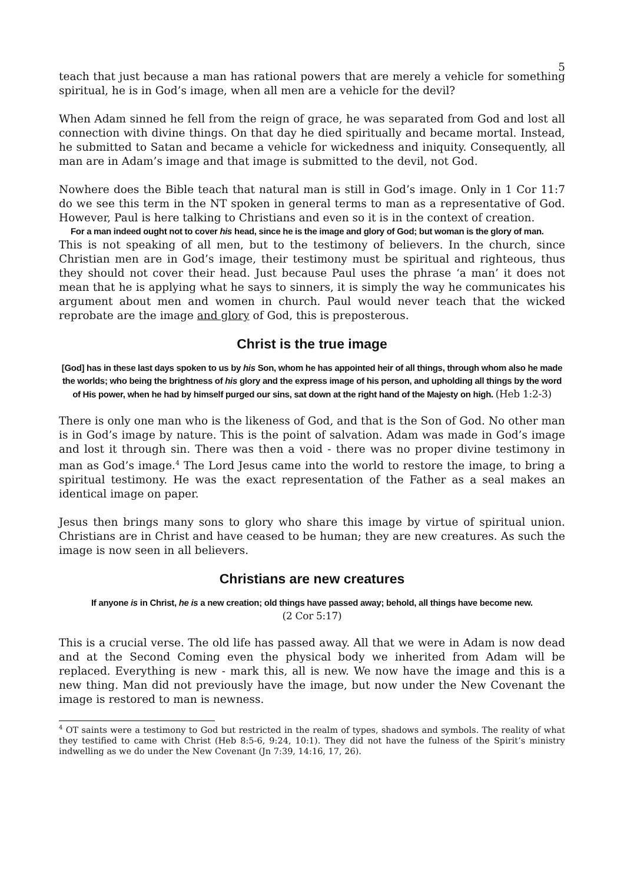5
teach that just because a man has rational powers that are merely a vehicle for something spiritual, he is in God’s image, when all men are a vehicle for the devil?
When Adam sinned he fell from the reign of grace, he was separated from God and lost all connection with divine things. On that day he died spiritually and became mortal. Instead, he submitted to Satan and became a vehicle for wickedness and iniquity. Consequently, all man are in Adam’s image and that image is submitted to the devil, not God.
Nowhere does the Bible teach that natural man is still in God’s image. Only in 1 Cor 11:7 do we see this term in the NT spoken in general terms to man as a representative of God. However, Paul is here talking to Christians and even so it is in the context of creation.
For a man indeed ought not to cover his head, since he is the image and glory of God; but woman is the glory of man.
This is not speaking of all men, but to the testimony of believers. In the church, since Christian men are in God’s image, their testimony must be spiritual and righteous, thus they should not cover their head. Just because Paul uses the phrase ‘a man’ it does not mean that he is applying what he says to sinners, it is simply the way he communicates his argument about men and women in church. Paul would never teach that the wicked reprobate are the image and glory of God, this is preposterous.
Christ is the true image
[God] has in these last days spoken to us by his Son, whom he has appointed heir of all things, through whom also he made the worlds; who being the brightness of his glory and the express image of his person, and upholding all things by the word of His power, when he had by himself purged our sins, sat down at the right hand of the Majesty on high. (Heb 1:2-3)
There is only one man who is the likeness of God, and that is the Son of God. No other man is in God’s image by nature. This is the point of salvation. Adam was made in God’s image and lost it through sin. There was then a void - there was no proper divine testimony in man as God’s image.<sup>4</sup> The Lord Jesus came into the world to restore the image, to bring a spiritual testimony. He was the exact representation of the Father as a seal makes an identical image on paper.
Jesus then brings many sons to glory who share this image by virtue of spiritual union. Christians are in Christ and have ceased to be human; they are new creatures. As such the image is now seen in all believers.
Christians are new creatures
If anyone is in Christ, he is a new creation; old things have passed away; behold, all things have become new.
(2 Cor 5:17)
This is a crucial verse. The old life has passed away. All that we were in Adam is now dead and at the Second Coming even the physical body we inherited from Adam will be replaced. Everything is new - mark this, all is new. We now have the image and this is a new thing. Man did not previously have the image, but now under the New Covenant the image is restored to man is newness.
<sup>4</sup> OT saints were a testimony to God but restricted in the realm of types, shadows and symbols. The reality of what they testified to came with Christ (Heb 8:5-6, 9:24, 10:1). They did not have the fulness of the Spirit’s ministry indwelling as we do under the New Covenant (Jn 7:39, 14:16, 17, 26).